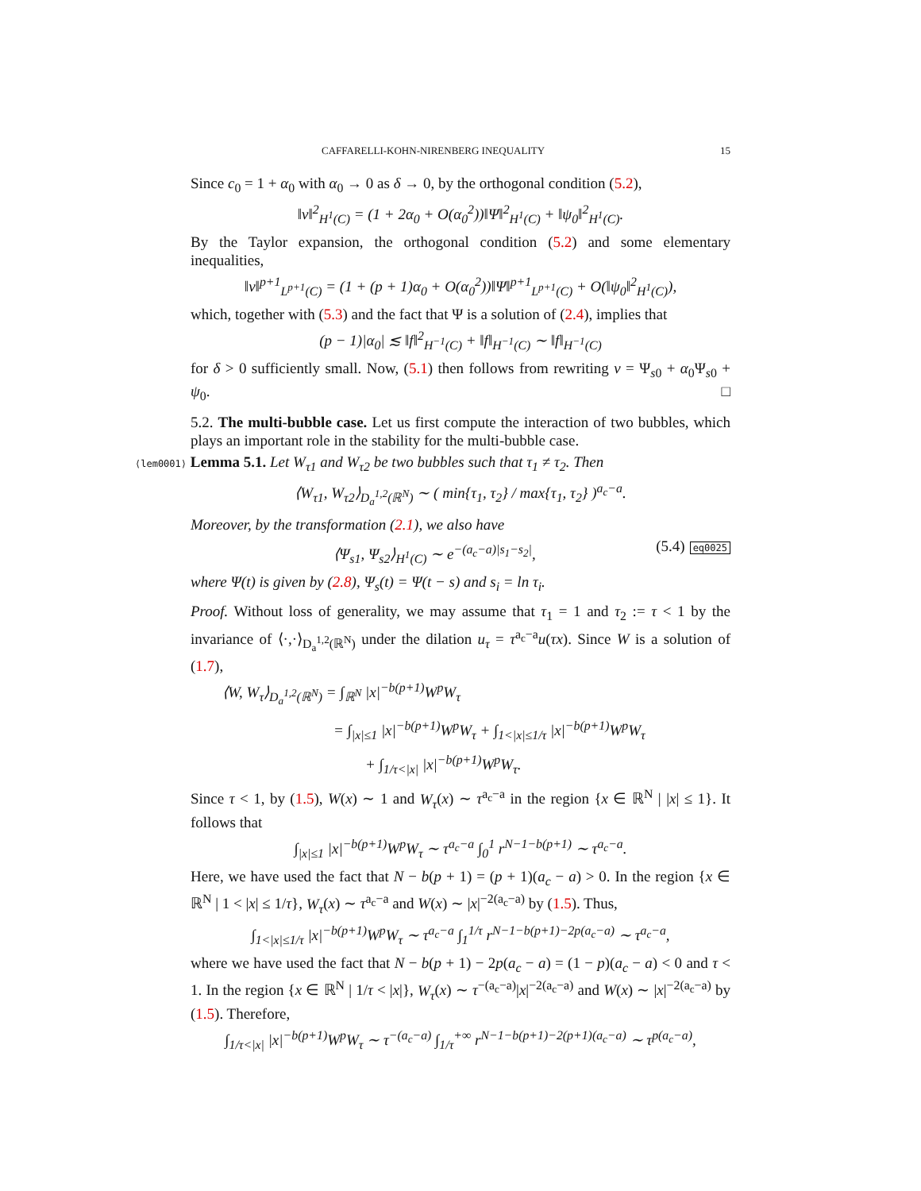CAFFARELLI-KOHN-NIRENBERG INEQUALITY 15
Since c<sub>0</sub> = 1 + α<sub>0</sub> with α<sub>0</sub> → 0 as δ → 0, by the orthogonal condition (5.2),
‖v‖<sup>2</sup><sub>H<sup>1</sup>(C)</sub> = (1 + 2α<sub>0</sub> + O(α<sub>0</sub><sup>2</sup>))‖Ψ‖<sup>2</sup><sub>H<sup>1</sup>(C)</sub> + ‖ψ<sub>0</sub>‖<sup>2</sup><sub>H<sup>1</sup>(C)</sub>.
By the Taylor expansion, the orthogonal condition (5.2) and some elementary inequalities,
‖v‖<sup>p+1</sup><sub>L<sup>p+1</sup>(C)</sub> = (1 + (p + 1)α<sub>0</sub> + O(α<sub>0</sub><sup>2</sup>))‖Ψ‖<sup>p+1</sup><sub>L<sup>p+1</sup>(C)</sub> + O(‖ψ<sub>0</sub>‖<sup>2</sup><sub>H<sup>1</sup>(C)</sub>),
which, together with (5.3) and the fact that Ψ is a solution of (2.4), implies that
(p − 1)|α<sub>0</sub>| ≲ ‖f‖<sup>2</sup><sub>H<sup>−1</sup>(C)</sub> + ‖f‖<sub>H<sup>−1</sup>(C)</sub> ∼ ‖f‖<sub>H<sup>−1</sup>(C)</sub>
for δ > 0 sufficiently small. Now, (5.1) then follows from rewriting v = Ψ<sub>s0</sub> + α<sub>0</sub>Ψ<sub>s0</sub> + ψ<sub>0</sub>. □
5.2. The multi-bubble case. Let us first compute the interaction of two bubbles, which plays an important role in the stability for the multi-bubble case.
⟨lem0001⟩ Lemma 5.1. Let W<sub>τ1</sub> and W<sub>τ2</sub> be two bubbles such that τ<sub>1</sub> ≠ τ<sub>2</sub>. Then
⟨W<sub>τ1</sub>, W<sub>τ2</sub>⟩<sub>D<sub>a</sub><sup>1,2</sup>(ℝ<sup>N</sup>)</sub> ∼ ( min{τ<sub>1</sub>, τ<sub>2</sub>} / max{τ<sub>1</sub>, τ<sub>2</sub>} )<sup>a<sub>c</sub>−a</sup>.
Moreover, by the transformation (2.1), we also have
⟨Ψ<sub>s1</sub>, Ψ<sub>s2</sub>⟩<sub>H<sup>1</sup>(C)</sub> ∼ e<sup>−(a<sub>c</sub>−a)|s<sub>1</sub>−s<sub>2</sub>|</sup>, (5.4) eq0025
where Ψ(t) is given by (2.8), Ψ<sub>s</sub>(t) = Ψ(t − s) and s<sub>i</sub> = ln τ<sub>i</sub>.
Proof. Without loss of generality, we may assume that τ<sub>1</sub> = 1 and τ<sub>2</sub> := τ < 1 by the invariance of ⟨·,·⟩<sub>D<sub>a</sub><sup>1,2</sup>(ℝ<sup>N</sup>)</sub> under the dilation u<sub>τ</sub> = τ<sup>a<sub>c</sub>−a</sup>u(τx). Since W is a solution of (1.7),
⟨W, W<sub>τ</sub>⟩<sub>D<sub>a</sub><sup>1,2</sup>(ℝ<sup>N</sup>)</sub> = ∫<sub>ℝ<sup>N</sup></sub> |x|<sup>−b(p+1)</sup>W<sup>p</sup>W<sub>τ</sub>
= ∫<sub>|x|≤1</sub> |x|<sup>−b(p+1)</sup>W<sup>p</sup>W<sub>τ</sub> + ∫<sub>1<|x|≤1/τ</sub> |x|<sup>−b(p+1)</sup>W<sup>p</sup>W<sub>τ</sub>
+ ∫<sub>1/τ<|x|</sub> |x|<sup>−b(p+1)</sup>W<sup>p</sup>W<sub>τ</sub>.
Since τ < 1, by (1.5), W(x) ∼ 1 and W<sub>τ</sub>(x) ∼ τ<sup>a<sub>c</sub>−a</sup> in the region {x ∈ ℝ<sup>N</sup> | |x| ≤ 1}. It follows that
∫<sub>|x|≤1</sub> |x|<sup>−b(p+1)</sup>W<sup>p</sup>W<sub>τ</sub> ∼ τ<sup>a<sub>c</sub>−a</sup> ∫<sub>0</sub><sup>1</sup> r<sup>N−1−b(p+1)</sup> ∼ τ<sup>a<sub>c</sub>−a</sup>.
Here, we have used the fact that N − b(p + 1) = (p + 1)(a<sub>c</sub> − a) > 0. In the region {x ∈ ℝ<sup>N</sup> | 1 < |x| ≤ 1/τ}, W<sub>τ</sub>(x) ∼ τ<sup>a<sub>c</sub>−a</sup> and W(x) ∼ |x|<sup>−2(a<sub>c</sub>−a)</sup> by (1.5). Thus,
∫<sub>1<|x|≤1/τ</sub> |x|<sup>−b(p+1)</sup>W<sup>p</sup>W<sub>τ</sub> ∼ τ<sup>a<sub>c</sub>−a</sup> ∫<sub>1</sub><sup>1/τ</sup> r<sup>N−1−b(p+1)−2p(a<sub>c</sub>−a)</sup> ∼ τ<sup>a<sub>c</sub>−a</sup>,
where we have used the fact that N − b(p + 1) − 2p(a<sub>c</sub> − a) = (1 − p)(a<sub>c</sub> − a) < 0 and τ < 1. In the region {x ∈ ℝ<sup>N</sup> | 1/τ < |x|}, W<sub>τ</sub>(x) ∼ τ<sup>−(a<sub>c</sub>−a)</sup>|x|<sup>−2(a<sub>c</sub>−a)</sup> and W(x) ∼ |x|<sup>−2(a<sub>c</sub>−a)</sup> by (1.5). Therefore,
∫<sub>1/τ<|x|</sub> |x|<sup>−b(p+1)</sup>W<sup>p</sup>W<sub>τ</sub> ∼ τ<sup>−(a<sub>c</sub>−a)</sup> ∫<sub>1/τ</sub><sup>+∞</sup> r<sup>N−1−b(p+1)−2(p+1)(a<sub>c</sub>−a)</sup> ∼ τ<sup>p(a<sub>c</sub>−a)</sup>,